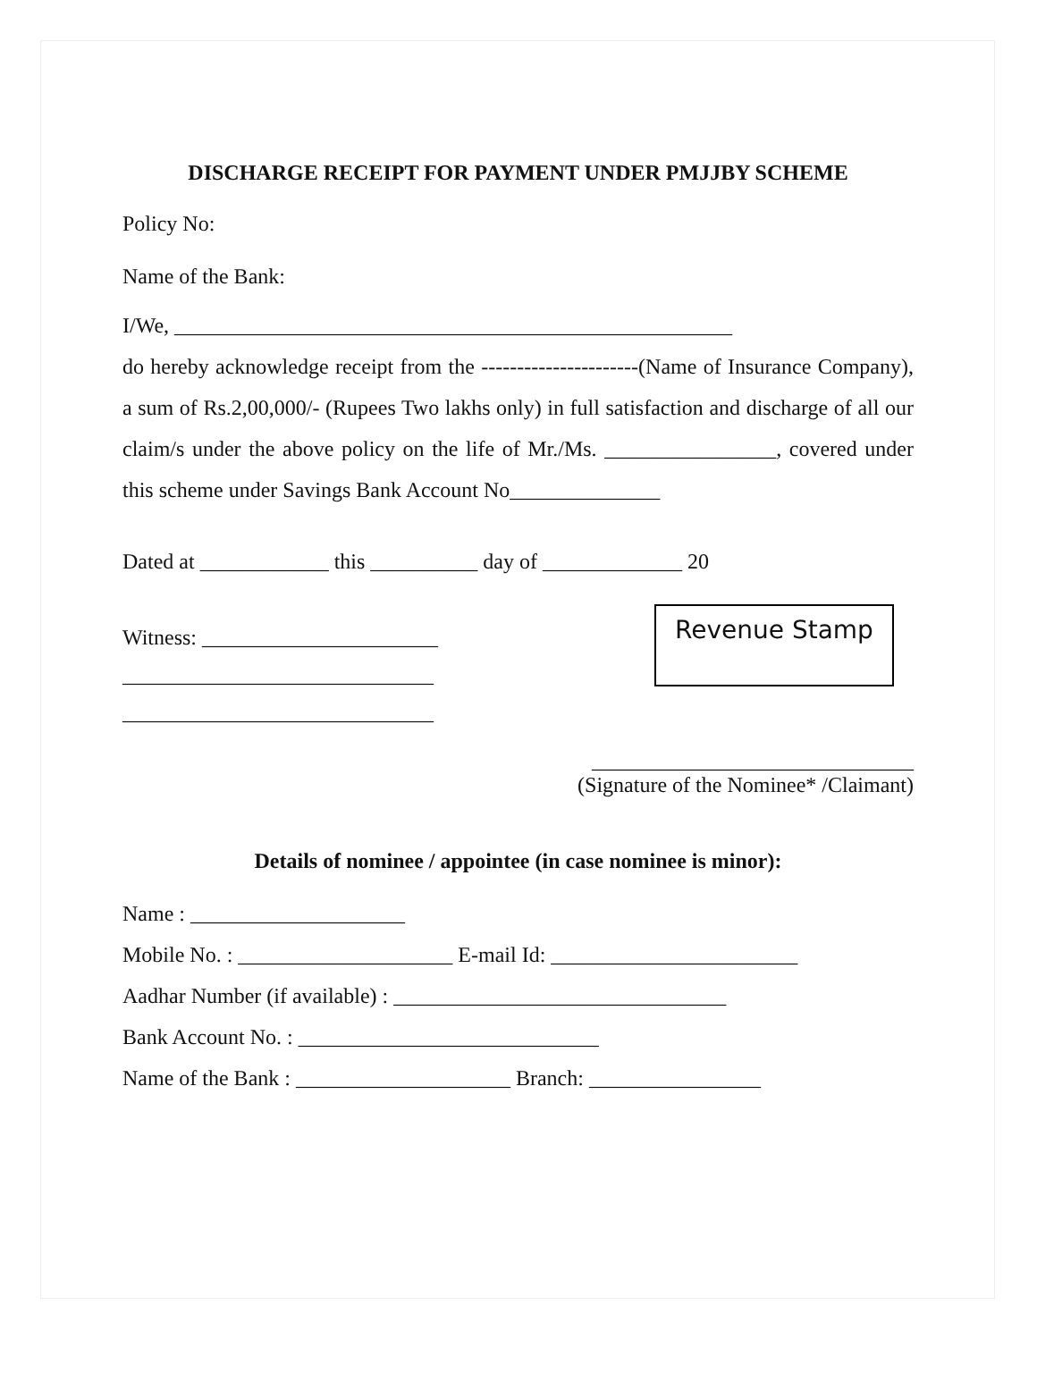DISCHARGE RECEIPT FOR PAYMENT UNDER PMJJBY SCHEME
Policy No:
Name of the Bank:
I/We, ____________________________________________________
do hereby acknowledge receipt from the ----------------------(Name of Insurance Company), a sum of Rs.2,00,000/- (Rupees Two lakhs only) in full satisfaction and discharge of all our claim/s under the above policy on the life of Mr./Ms. ________________, covered under this scheme under Savings Bank Account No______________
Dated at ____________ this __________ day of _____________ 20
Witness: ______________________
_____________________________
_____________________________
Revenue Stamp
______________________________
(Signature of the Nominee* /Claimant)
Details of nominee / appointee (in case nominee is minor):
Name : ____________________
Mobile No. : ____________________ E-mail Id: _______________________
Aadhar Number (if available) : _______________________________
Bank Account No. : ____________________________
Name of the Bank : ____________________ Branch: ________________